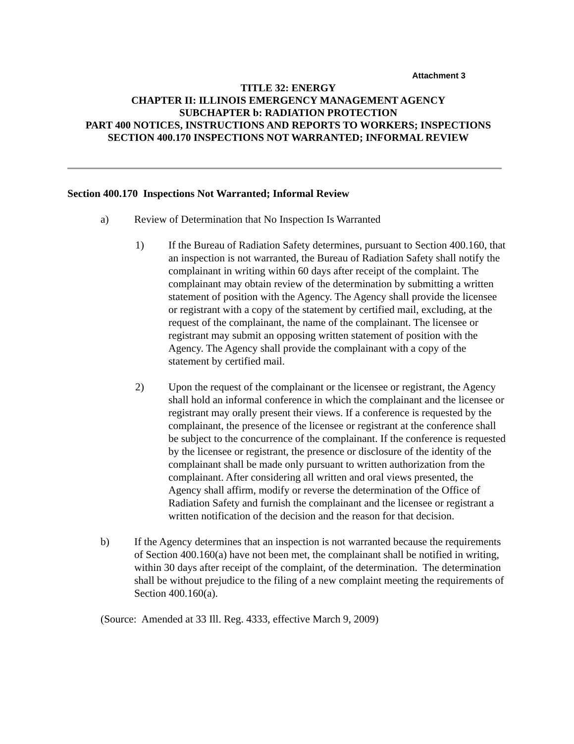Attachment 3
TITLE 32: ENERGY
CHAPTER II: ILLINOIS EMERGENCY MANAGEMENT AGENCY
SUBCHAPTER b: RADIATION PROTECTION
PART 400 NOTICES, INSTRUCTIONS AND REPORTS TO WORKERS; INSPECTIONS
SECTION 400.170 INSPECTIONS NOT WARRANTED; INFORMAL REVIEW
Section 400.170 Inspections Not Warranted; Informal Review
a) Review of Determination that No Inspection Is Warranted
1) If the Bureau of Radiation Safety determines, pursuant to Section 400.160, that an inspection is not warranted, the Bureau of Radiation Safety shall notify the complainant in writing within 60 days after receipt of the complaint. The complainant may obtain review of the determination by submitting a written statement of position with the Agency. The Agency shall provide the licensee or registrant with a copy of the statement by certified mail, excluding, at the request of the complainant, the name of the complainant. The licensee or registrant may submit an opposing written statement of position with the Agency. The Agency shall provide the complainant with a copy of the statement by certified mail.
2) Upon the request of the complainant or the licensee or registrant, the Agency shall hold an informal conference in which the complainant and the licensee or registrant may orally present their views. If a conference is requested by the complainant, the presence of the licensee or registrant at the conference shall be subject to the concurrence of the complainant. If the conference is requested by the licensee or registrant, the presence or disclosure of the identity of the complainant shall be made only pursuant to written authorization from the complainant. After considering all written and oral views presented, the Agency shall affirm, modify or reverse the determination of the Office of Radiation Safety and furnish the complainant and the licensee or registrant a written notification of the decision and the reason for that decision.
b) If the Agency determines that an inspection is not warranted because the requirements of Section 400.160(a) have not been met, the complainant shall be notified in writing, within 30 days after receipt of the complaint, of the determination. The determination shall be without prejudice to the filing of a new complaint meeting the requirements of Section 400.160(a).
(Source: Amended at 33 Ill. Reg. 4333, effective March 9, 2009)